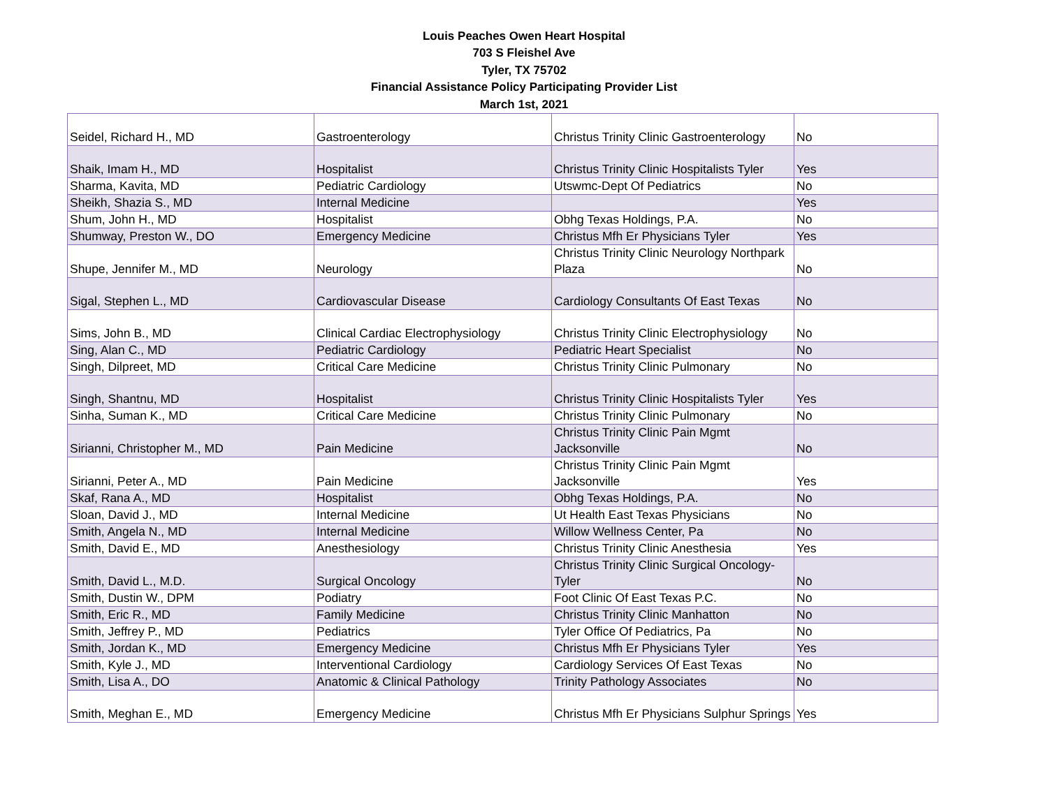Louis Peaches Owen Heart Hospital
703 S Fleishel Ave
Tyler, TX 75702
Financial Assistance Policy Participating Provider List
March 1st, 2021
| Seidel, Richard H., MD | Gastroenterology | Christus Trinity Clinic Gastroenterology | No |
| Shaik, Imam H., MD | Hospitalist | Christus Trinity Clinic Hospitalists Tyler | Yes |
| Sharma, Kavita, MD | Pediatric Cardiology | Utswmc-Dept Of Pediatrics | No |
| Sheikh, Shazia S., MD | Internal Medicine | | Yes |
| Shum, John H., MD | Hospitalist | Obhg Texas Holdings, P.A. | No |
| Shumway, Preston W., DO | Emergency Medicine | Christus Mfh Er Physicians Tyler | Yes |
| Shupe, Jennifer M., MD | Neurology | Christus Trinity Clinic Neurology Northpark Plaza | No |
| Sigal, Stephen L., MD | Cardiovascular Disease | Cardiology Consultants Of East Texas | No |
| Sims, John B., MD | Clinical Cardiac Electrophysiology | Christus Trinity Clinic Electrophysiology | No |
| Sing, Alan C., MD | Pediatric Cardiology | Pediatric Heart Specialist | No |
| Singh, Dilpreet, MD | Critical Care Medicine | Christus Trinity Clinic Pulmonary | No |
| Singh, Shantnu, MD | Hospitalist | Christus Trinity Clinic Hospitalists Tyler | Yes |
| Sinha, Suman K., MD | Critical Care Medicine | Christus Trinity Clinic Pulmonary | No |
| Sirianni, Christopher M., MD | Pain Medicine | Christus Trinity Clinic Pain Mgmt Jacksonville | No |
| Sirianni, Peter A., MD | Pain Medicine | Christus Trinity Clinic Pain Mgmt Jacksonville | Yes |
| Skaf, Rana A., MD | Hospitalist | Obhg Texas Holdings, P.A. | No |
| Sloan, David J., MD | Internal Medicine | Ut Health East Texas Physicians | No |
| Smith, Angela N., MD | Internal Medicine | Willow Wellness Center, Pa | No |
| Smith, David E., MD | Anesthesiology | Christus Trinity Clinic Anesthesia | Yes |
| Smith, David L., M.D. | Surgical Oncology | Christus Trinity Clinic Surgical Oncology-Tyler | No |
| Smith, Dustin W., DPM | Podiatry | Foot Clinic Of East Texas P.C. | No |
| Smith, Eric R., MD | Family Medicine | Christus Trinity Clinic Manhatton | No |
| Smith, Jeffrey P., MD | Pediatrics | Tyler Office Of Pediatrics, Pa | No |
| Smith, Jordan K., MD | Emergency Medicine | Christus Mfh Er Physicians Tyler | Yes |
| Smith, Kyle J., MD | Interventional Cardiology | Cardiology Services Of East Texas | No |
| Smith, Lisa A., DO | Anatomic & Clinical Pathology | Trinity Pathology Associates | No |
| Smith, Meghan E., MD | Emergency Medicine | Christus Mfh Er Physicians Sulphur Springs | Yes |